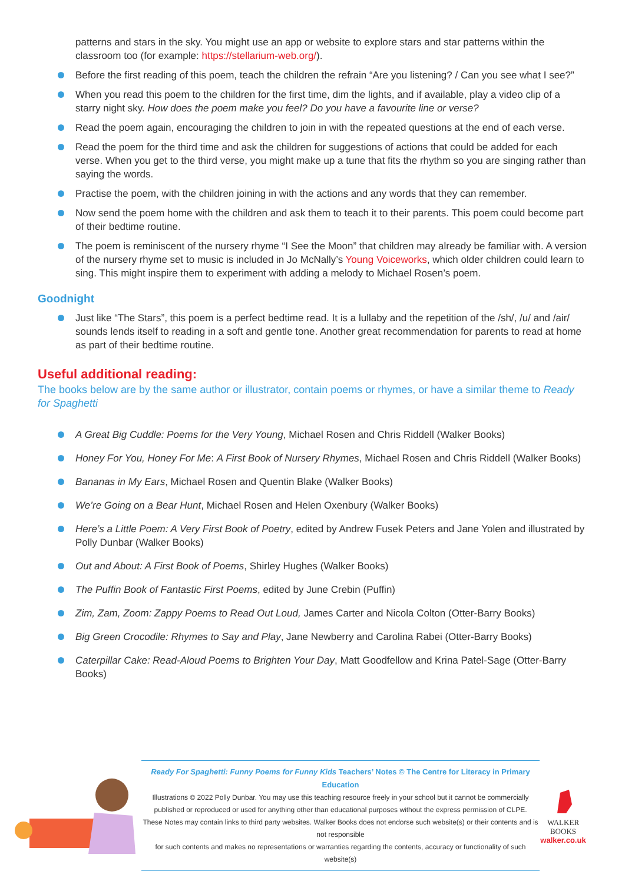patterns and stars in the sky. You might use an app or website to explore stars and star patterns within the classroom too (for example: https://stellarium-web.org/).
Before the first reading of this poem, teach the children the refrain “Are you listening? / Can you see what I see?”
When you read this poem to the children for the first time, dim the lights, and if available, play a video clip of a starry night sky. How does the poem make you feel? Do you have a favourite line or verse?
Read the poem again, encouraging the children to join in with the repeated questions at the end of each verse.
Read the poem for the third time and ask the children for suggestions of actions that could be added for each verse. When you get to the third verse, you might make up a tune that fits the rhythm so you are singing rather than saying the words.
Practise the poem, with the children joining in with the actions and any words that they can remember.
Now send the poem home with the children and ask them to teach it to their parents. This poem could become part of their bedtime routine.
The poem is reminiscent of the nursery rhyme “I See the Moon” that children may already be familiar with. A version of the nursery rhyme set to music is included in Jo McNally’s Young Voiceworks, which older children could learn to sing. This might inspire them to experiment with adding a melody to Michael Rosen’s poem.
Goodnight
Just like “The Stars”, this poem is a perfect bedtime read. It is a lullaby and the repetition of the /sh/, /u/ and /air/ sounds lends itself to reading in a soft and gentle tone. Another great recommendation for parents to read at home as part of their bedtime routine.
Useful additional reading:
The books below are by the same author or illustrator, contain poems or rhymes, or have a similar theme to Ready for Spaghetti
A Great Big Cuddle: Poems for the Very Young, Michael Rosen and Chris Riddell (Walker Books)
Honey For You, Honey For Me: A First Book of Nursery Rhymes, Michael Rosen and Chris Riddell (Walker Books)
Bananas in My Ears, Michael Rosen and Quentin Blake (Walker Books)
We’re Going on a Bear Hunt, Michael Rosen and Helen Oxenbury (Walker Books)
Here’s a Little Poem: A Very First Book of Poetry, edited by Andrew Fusek Peters and Jane Yolen and illustrated by Polly Dunbar (Walker Books)
Out and About: A First Book of Poems, Shirley Hughes (Walker Books)
The Puffin Book of Fantastic First Poems, edited by June Crebin (Puffin)
Zim, Zam, Zoom: Zappy Poems to Read Out Loud, James Carter and Nicola Colton (Otter-Barry Books)
Big Green Crocodile: Rhymes to Say and Play, Jane Newberry and Carolina Rabei (Otter-Barry Books)
Caterpillar Cake: Read-Aloud Poems to Brighten Your Day, Matt Goodfellow and Krina Patel-Sage (Otter-Barry Books)
Ready For Spaghetti: Funny Poems for Funny Kids Teachers’ Notes © The Centre for Literacy in Primary Education
Illustrations © 2022 Polly Dunbar. You may use this teaching resource freely in your school but it cannot be commercially
published or reproduced or used for anything other than educational purposes without the express permission of CLPE.
These Notes may contain links to third party websites. Walker Books does not endorse such website(s) or their contents and is not responsible
for such contents and makes no representations or warranties regarding the contents, accuracy or functionality of such website(s)
WALKER
BOOKS
walker.co.uk